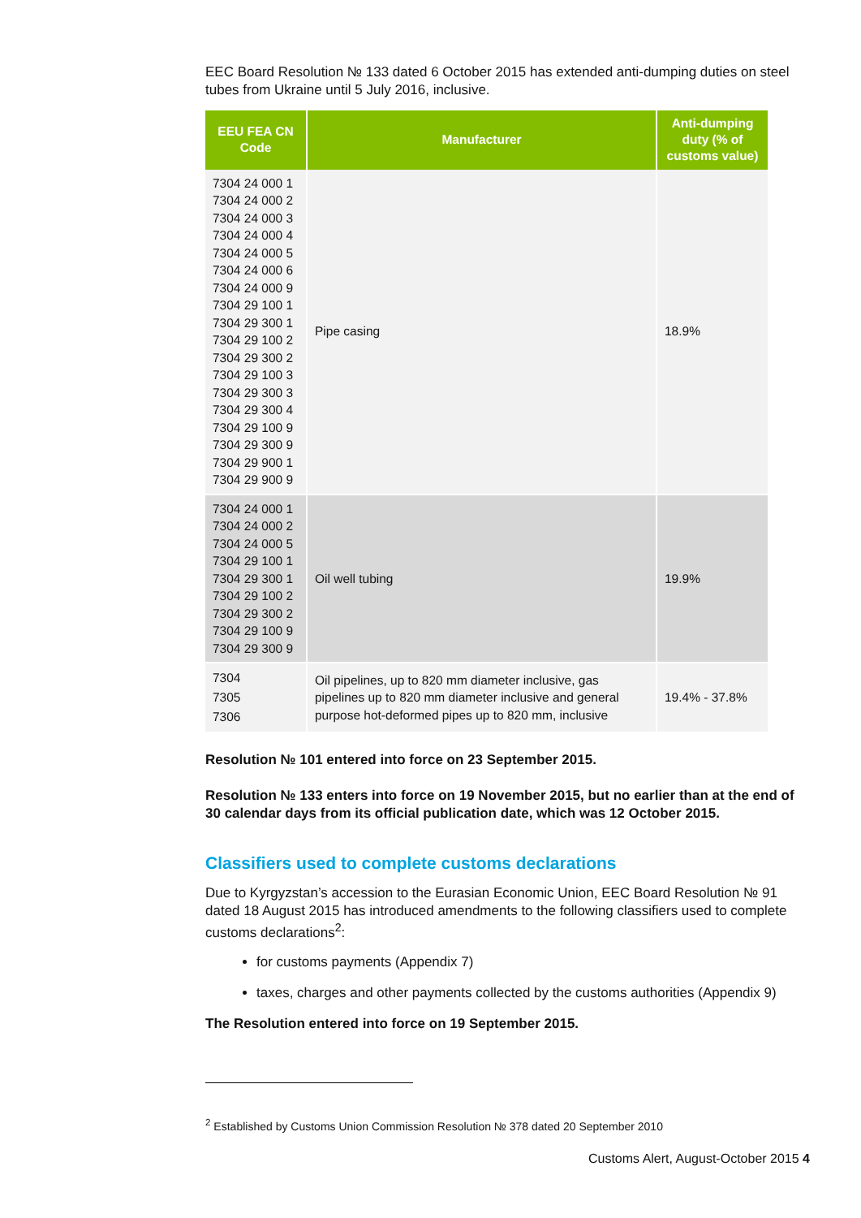EEC Board Resolution № 133 dated 6 October 2015 has extended anti-dumping duties on steel tubes from Ukraine until 5 July 2016, inclusive.
| EEU FEA CN Code | Manufacturer | Anti-dumping duty (% of customs value) |
| --- | --- | --- |
| 7304 24 000 1 7304 24 000 2 7304 24 000 3 7304 24 000 4 7304 24 000 5 7304 24 000 6 7304 24 000 9 7304 29 100 1 7304 29 300 1 7304 29 100 2 7304 29 300 2 7304 29 100 3 7304 29 300 3 7304 29 300 4 7304 29 100 9 7304 29 300 9 7304 29 900 1 7304 29 900 9 | Pipe casing | 18.9% |
| 7304 24 000 1 7304 24 000 2 7304 24 000 5 7304 29 100 1 7304 29 300 1 7304 29 100 2 7304 29 300 2 7304 29 100 9 7304 29 300 9 | Oil well tubing | 19.9% |
| 7304 7305 7306 | Oil pipelines, up to 820 mm diameter inclusive, gas pipelines up to 820 mm diameter inclusive and general purpose hot-deformed pipes up to 820 mm, inclusive | 19.4% - 37.8% |
Resolution № 101 entered into force on 23 September 2015.
Resolution № 133 enters into force on 19 November 2015, but no earlier than at the end of 30 calendar days from its official publication date, which was 12 October 2015.
Classifiers used to complete customs declarations
Due to Kyrgyzstan’s accession to the Eurasian Economic Union, EEC Board Resolution № 91 dated 18 August 2015 has introduced amendments to the following classifiers used to complete customs declarations<sup>2</sup>:
for customs payments (Appendix 7)
taxes, charges and other payments collected by the customs authorities (Appendix 9)
The Resolution entered into force on 19 September 2015.
<sup>2</sup> Established by Customs Union Commission Resolution № 378 dated 20 September 2010
Customs Alert, August-October 2015 4